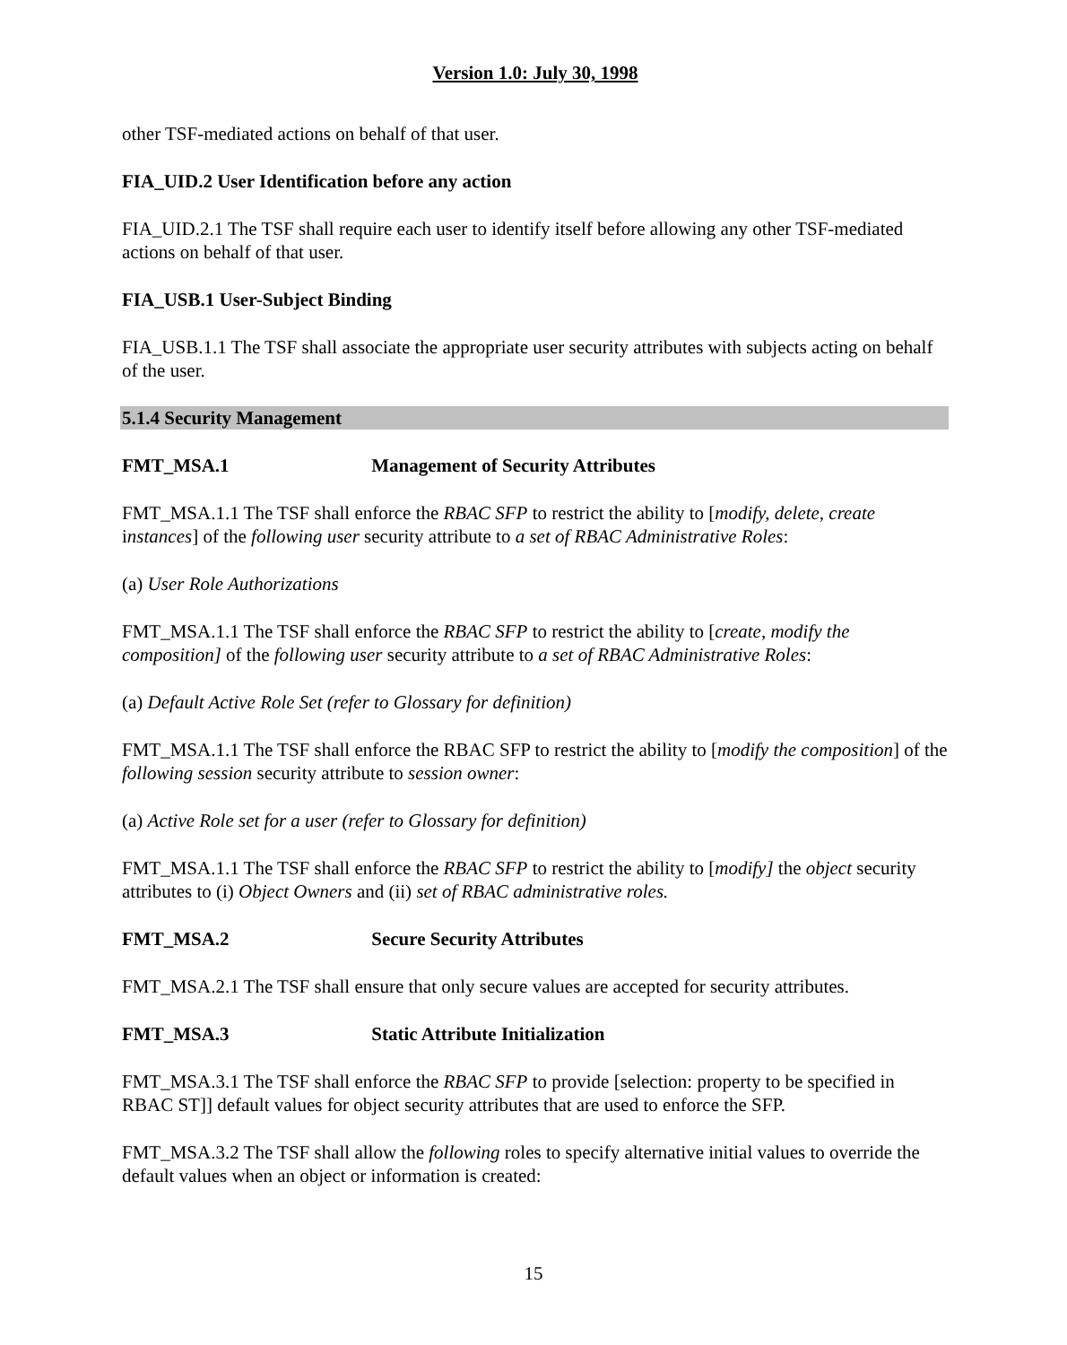Version 1.0: July 30, 1998
other TSF-mediated actions on behalf of that user.
FIA_UID.2 User Identification before any action
FIA_UID.2.1 The TSF shall require each user to identify itself before allowing any other TSF-mediated actions on behalf of that user.
FIA_USB.1 User-Subject Binding
FIA_USB.1.1 The TSF shall associate the appropriate user security attributes with subjects acting on behalf of the user.
5.1.4 Security Management
FMT_MSA.1 Management of Security Attributes
FMT_MSA.1.1 The TSF shall enforce the RBAC SFP to restrict the ability to [modify, delete, create instances] of the following user security attribute to a set of RBAC Administrative Roles:
(a) User Role Authorizations
FMT_MSA.1.1 The TSF shall enforce the RBAC SFP to restrict the ability to [create, modify the composition] of the following user security attribute to a set of RBAC Administrative Roles:
(a) Default Active Role Set (refer to Glossary for definition)
FMT_MSA.1.1 The TSF shall enforce the RBAC SFP to restrict the ability to [modify the composition] of the following session security attribute to session owner:
(a) Active Role set for a user (refer to Glossary for definition)
FMT_MSA.1.1 The TSF shall enforce the RBAC SFP to restrict the ability to [modify] the object security attributes to (i) Object Owners and (ii) set of RBAC administrative roles.
FMT_MSA.2 Secure Security Attributes
FMT_MSA.2.1 The TSF shall ensure that only secure values are accepted for security attributes.
FMT_MSA.3 Static Attribute Initialization
FMT_MSA.3.1 The TSF shall enforce the RBAC SFP to provide [selection: property to be specified in RBAC ST]] default values for object security attributes that are used to enforce the SFP.
FMT_MSA.3.2 The TSF shall allow the following roles to specify alternative initial values to override the default values when an object or information is created:
15